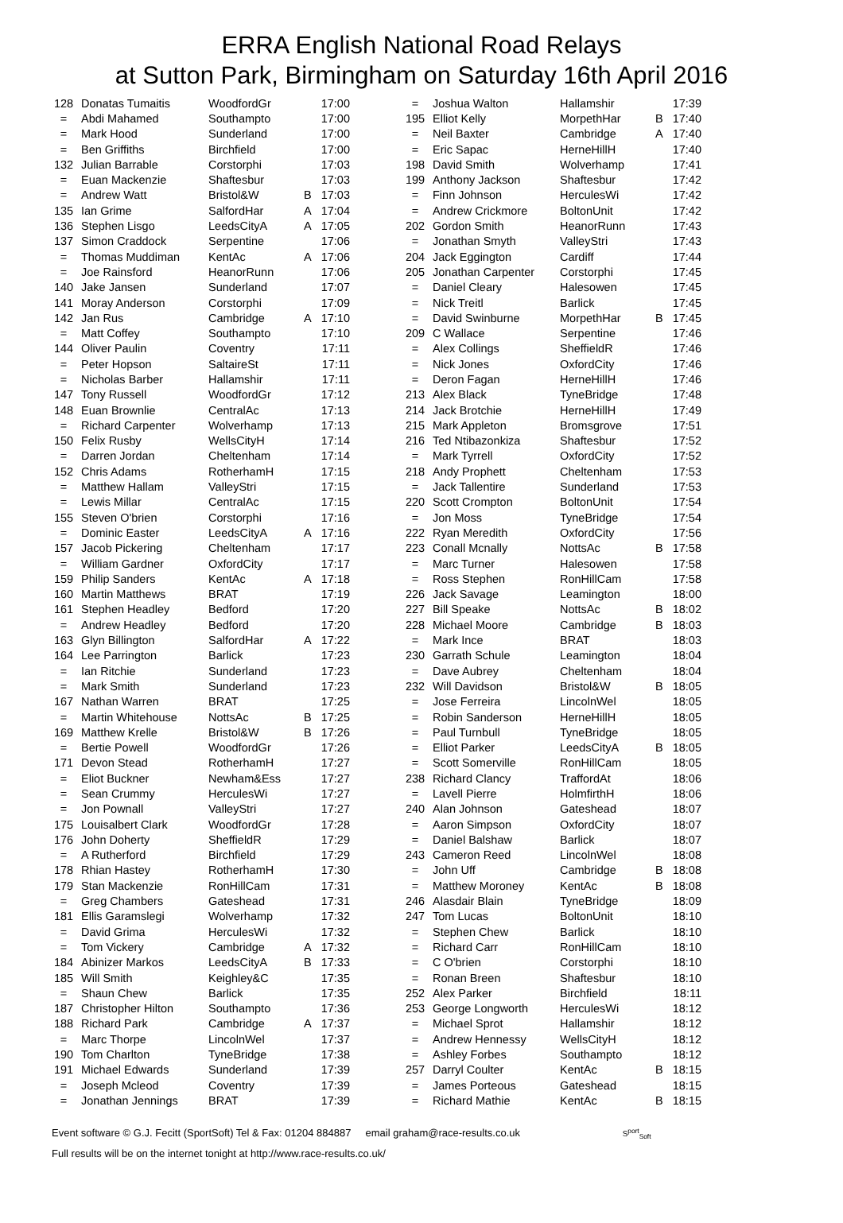ERRA English National Road Relays
at Sutton Park, Birmingham on Saturday 16th April 2016
| 128 | Donatas Tumaitis | WoodfordGr | | 17:00 |
| = | Abdi Mahamed | Southampto | | 17:00 |
| = | Mark Hood | Sunderland | | 17:00 |
| = | Ben Griffiths | Birchfield | | 17:00 |
| 132 | Julian Barrable | Corstorphi | | 17:03 |
| = | Euan Mackenzie | Shaftesbur | | 17:03 |
| = | Andrew Watt | Bristol&W | B | 17:03 |
| 135 | Ian Grime | SalfordHar | A | 17:04 |
| 136 | Stephen Lisgo | LeedsCityA | A | 17:05 |
| 137 | Simon Craddock | Serpentine | | 17:06 |
| = | Thomas Muddiman | KentAc | A | 17:06 |
| = | Joe Rainsford | HeanorRunn | | 17:06 |
| 140 | Jake Jansen | Sunderland | | 17:07 |
| 141 | Moray Anderson | Corstorphi | | 17:09 |
| 142 | Jan Rus | Cambridge | A | 17:10 |
| = | Matt Coffey | Southampto | | 17:10 |
| 144 | Oliver Paulin | Coventry | | 17:11 |
| = | Peter Hopson | SaltaireSt | | 17:11 |
| = | Nicholas Barber | Hallamshir | | 17:11 |
| 147 | Tony Russell | WoodfordGr | | 17:12 |
| 148 | Euan Brownlie | CentralAc | | 17:13 |
| = | Richard Carpenter | Wolverhamp | | 17:13 |
| 150 | Felix Rusby | WellsCityH | | 17:14 |
| = | Darren Jordan | Cheltenham | | 17:14 |
| 152 | Chris Adams | RotherhamH | | 17:15 |
| = | Matthew Hallam | ValleyStri | | 17:15 |
| = | Lewis Millar | CentralAc | | 17:15 |
| 155 | Steven O'brien | Corstorphi | | 17:16 |
| = | Dominic Easter | LeedsCityA | A | 17:16 |
| 157 | Jacob Pickering | Cheltenham | | 17:17 |
| = | William Gardner | OxfordCity | | 17:17 |
| 159 | Philip Sanders | KentAc | A | 17:18 |
| 160 | Martin Matthews | BRAT | | 17:19 |
| 161 | Stephen Headley | Bedford | | 17:20 |
| = | Andrew Headley | Bedford | | 17:20 |
| 163 | Glyn Billington | SalfordHar | A | 17:22 |
| 164 | Lee Parrington | Barlick | | 17:23 |
| = | Ian Ritchie | Sunderland | | 17:23 |
| = | Mark Smith | Sunderland | | 17:23 |
| 167 | Nathan Warren | BRAT | | 17:25 |
| = | Martin Whitehouse | NottsAc | B | 17:25 |
| 169 | Matthew Krelle | Bristol&W | B | 17:26 |
| = | Bertie Powell | WoodfordGr | | 17:26 |
| 171 | Devon Stead | RotherhamH | | 17:27 |
| = | Eliot Buckner | Newham&Ess | | 17:27 |
| = | Sean Crummy | HerculesWi | | 17:27 |
| = | Jon Pownall | ValleyStri | | 17:27 |
| 175 | Louisalbert Clark | WoodfordGr | | 17:28 |
| 176 | John Doherty | SheffieldR | | 17:29 |
| = | A Rutherford | Birchfield | | 17:29 |
| 178 | Rhian Hastey | RotherhamH | | 17:30 |
| 179 | Stan Mackenzie | RonHillCam | | 17:31 |
| = | Greg Chambers | Gateshead | | 17:31 |
| 181 | Ellis Garamslegi | Wolverhamp | | 17:32 |
| = | David Grima | HerculesWi | | 17:32 |
| = | Tom Vickery | Cambridge | A | 17:32 |
| 184 | Abinizer Markos | LeedsCityA | B | 17:33 |
| 185 | Will Smith | Keighley&C | | 17:35 |
| = | Shaun Chew | Barlick | | 17:35 |
| 187 | Christopher Hilton | Southampto | | 17:36 |
| 188 | Richard Park | Cambridge | A | 17:37 |
| = | Marc Thorpe | LincolnWel | | 17:37 |
| 190 | Tom Charlton | TyneBridge | | 17:38 |
| 191 | Michael Edwards | Sunderland | | 17:39 |
| = | Joseph Mcleod | Coventry | | 17:39 |
| = | Jonathan Jennings | BRAT | | 17:39 |
| = | Joshua Walton | Hallamshir | | 17:39 |
| 195 | Elliot Kelly | MorpethHar | B | 17:40 |
| = | Neil Baxter | Cambridge | A | 17:40 |
| = | Eric Sapac | HerneHillH | | 17:40 |
| 198 | David Smith | Wolverhamp | | 17:41 |
| 199 | Anthony Jackson | Shaftesbur | | 17:42 |
| = | Finn Johnson | HerculesWi | | 17:42 |
| = | Andrew Crickmore | BoltonUnit | | 17:42 |
| 202 | Gordon Smith | HeanorRunn | | 17:43 |
| = | Jonathan Smyth | ValleyStri | | 17:43 |
| 204 | Jack Eggington | Cardiff | | 17:44 |
| 205 | Jonathan Carpenter | Corstorphi | | 17:45 |
| = | Daniel Cleary | Halesowen | | 17:45 |
| = | Nick Treitl | Barlick | | 17:45 |
| = | David Swinburne | MorpethHar | B | 17:45 |
| 209 | C Wallace | Serpentine | | 17:46 |
| = | Alex Collings | SheffieldR | | 17:46 |
| = | Nick Jones | OxfordCity | | 17:46 |
| = | Deron Fagan | HerneHillH | | 17:46 |
| 213 | Alex Black | TyneBridge | | 17:48 |
| 214 | Jack Brotchie | HerneHillH | | 17:49 |
| 215 | Mark Appleton | Bromsgrove | | 17:51 |
| 216 | Ted Ntibazonkiza | Shaftesbur | | 17:52 |
| = | Mark Tyrrell | OxfordCity | | 17:52 |
| 218 | Andy Prophett | Cheltenham | | 17:53 |
| = | Jack Tallentire | Sunderland | | 17:53 |
| 220 | Scott Crompton | BoltonUnit | | 17:54 |
| = | Jon Moss | TyneBridge | | 17:54 |
| 222 | Ryan Meredith | OxfordCity | | 17:56 |
| 223 | Conall Mcnally | NottsAc | B | 17:58 |
| = | Marc Turner | Halesowen | | 17:58 |
| = | Ross Stephen | RonHillCam | | 17:58 |
| 226 | Jack Savage | Leamington | | 18:00 |
| 227 | Bill Speake | NottsAc | B | 18:02 |
| 228 | Michael Moore | Cambridge | B | 18:03 |
| = | Mark Ince | BRAT | | 18:03 |
| 230 | Garrath Schule | Leamington | | 18:04 |
| = | Dave Aubrey | Cheltenham | | 18:04 |
| 232 | Will Davidson | Bristol&W | B | 18:05 |
| = | Jose Ferreira | LincolnWel | | 18:05 |
| = | Robin Sanderson | HerneHillH | | 18:05 |
| = | Paul Turnbull | TyneBridge | | 18:05 |
| = | Elliot Parker | LeedsCityA | B | 18:05 |
| = | Scott Somerville | RonHillCam | | 18:05 |
| 238 | Richard Clancy | TraffordAt | | 18:06 |
| = | Lavell Pierre | HolmfirthH | | 18:06 |
| 240 | Alan Johnson | Gateshead | | 18:07 |
| = | Aaron Simpson | OxfordCity | | 18:07 |
| = | Daniel Balshaw | Barlick | | 18:07 |
| 243 | Cameron Reed | LincolnWel | | 18:08 |
| = | John Uff | Cambridge | B | 18:08 |
| = | Matthew Moroney | KentAc | B | 18:08 |
| 246 | Alasdair Blain | TyneBridge | | 18:09 |
| 247 | Tom Lucas | BoltonUnit | | 18:10 |
| = | Stephen Chew | Barlick | | 18:10 |
| = | Richard Carr | RonHillCam | | 18:10 |
| = | C O'brien | Corstorphi | | 18:10 |
| = | Ronan Breen | Shaftesbur | | 18:10 |
| 252 | Alex Parker | Birchfield | | 18:11 |
| 253 | George Longworth | HerculesWi | | 18:12 |
| = | Michael Sprot | Hallamshir | | 18:12 |
| = | Andrew Hennessy | WellsCityH | | 18:12 |
| = | Ashley Forbes | Southampto | | 18:12 |
| 257 | Darryl Coulter | KentAc | B | 18:15 |
| = | James Porteous | Gateshead | | 18:15 |
| = | Richard Mathie | KentAc | B | 18:15 |
Event software © G.J. Fecitt (SportSoft) Tel & Fax: 01204 884887 email graham@race-results.co.uk S<sup>port</sup><sub>Soft</sub>
Full results will be on the internet tonight at http://www.race-results.co.uk/